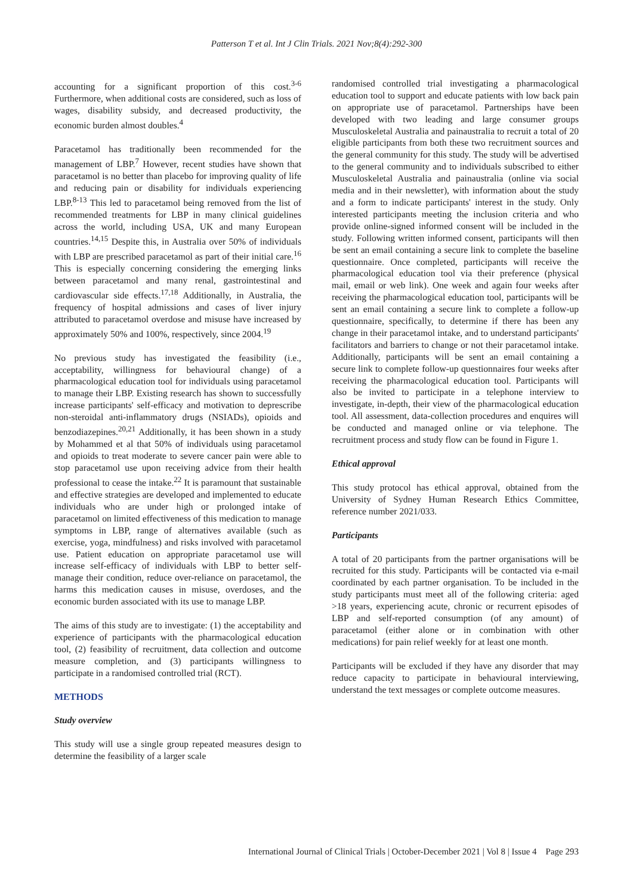Patterson T et al. Int J Clin Trials. 2021 Nov;8(4):292-300
accounting for a significant proportion of this cost.<sup>3-6</sup> Furthermore, when additional costs are considered, such as loss of wages, disability subsidy, and decreased productivity, the economic burden almost doubles.<sup>4</sup>
Paracetamol has traditionally been recommended for the management of LBP.<sup>7</sup> However, recent studies have shown that paracetamol is no better than placebo for improving quality of life and reducing pain or disability for individuals experiencing LBP.<sup>8-13</sup> This led to paracetamol being removed from the list of recommended treatments for LBP in many clinical guidelines across the world, including USA, UK and many European countries.<sup>14,15</sup> Despite this, in Australia over 50% of individuals with LBP are prescribed paracetamol as part of their initial care.<sup>16</sup> This is especially concerning considering the emerging links between paracetamol and many renal, gastrointestinal and cardiovascular side effects.<sup>17,18</sup> Additionally, in Australia, the frequency of hospital admissions and cases of liver injury attributed to paracetamol overdose and misuse have increased by approximately 50% and 100%, respectively, since 2004.<sup>19</sup>
No previous study has investigated the feasibility (i.e., acceptability, willingness for behavioural change) of a pharmacological education tool for individuals using paracetamol to manage their LBP. Existing research has shown to successfully increase participants' self-efficacy and motivation to deprescribe non-steroidal anti-inflammatory drugs (NSIADs), opioids and benzodiazepines.<sup>20,21</sup> Additionally, it has been shown in a study by Mohammed et al that 50% of individuals using paracetamol and opioids to treat moderate to severe cancer pain were able to stop paracetamol use upon receiving advice from their health professional to cease the intake.<sup>22</sup> It is paramount that sustainable and effective strategies are developed and implemented to educate individuals who are under high or prolonged intake of paracetamol on limited effectiveness of this medication to manage symptoms in LBP, range of alternatives available (such as exercise, yoga, mindfulness) and risks involved with paracetamol use. Patient education on appropriate paracetamol use will increase self-efficacy of individuals with LBP to better self-manage their condition, reduce over-reliance on paracetamol, the harms this medication causes in misuse, overdoses, and the economic burden associated with its use to manage LBP.
The aims of this study are to investigate: (1) the acceptability and experience of participants with the pharmacological education tool, (2) feasibility of recruitment, data collection and outcome measure completion, and (3) participants willingness to participate in a randomised controlled trial (RCT).
METHODS
Study overview
This study will use a single group repeated measures design to determine the feasibility of a larger scale
randomised controlled trial investigating a pharmacological education tool to support and educate patients with low back pain on appropriate use of paracetamol. Partnerships have been developed with two leading and large consumer groups Musculoskeletal Australia and painaustralia to recruit a total of 20 eligible participants from both these two recruitment sources and the general community for this study. The study will be advertised to the general community and to individuals subscribed to either Musculoskeletal Australia and painaustralia (online via social media and in their newsletter), with information about the study and a form to indicate participants' interest in the study. Only interested participants meeting the inclusion criteria and who provide online-signed informed consent will be included in the study. Following written informed consent, participants will then be sent an email containing a secure link to complete the baseline questionnaire. Once completed, participants will receive the pharmacological education tool via their preference (physical mail, email or web link). One week and again four weeks after receiving the pharmacological education tool, participants will be sent an email containing a secure link to complete a follow-up questionnaire, specifically, to determine if there has been any change in their paracetamol intake, and to understand participants' facilitators and barriers to change or not their paracetamol intake. Additionally, participants will be sent an email containing a secure link to complete follow-up questionnaires four weeks after receiving the pharmacological education tool. Participants will also be invited to participate in a telephone interview to investigate, in-depth, their view of the pharmacological education tool. All assessment, data-collection procedures and enquires will be conducted and managed online or via telephone. The recruitment process and study flow can be found in Figure 1.
Ethical approval
This study protocol has ethical approval, obtained from the University of Sydney Human Research Ethics Committee, reference number 2021/033.
Participants
A total of 20 participants from the partner organisations will be recruited for this study. Participants will be contacted via e-mail coordinated by each partner organisation. To be included in the study participants must meet all of the following criteria: aged >18 years, experiencing acute, chronic or recurrent episodes of LBP and self-reported consumption (of any amount) of paracetamol (either alone or in combination with other medications) for pain relief weekly for at least one month.
Participants will be excluded if they have any disorder that may reduce capacity to participate in behavioural interviewing, understand the text messages or complete outcome measures.
International Journal of Clinical Trials | October-December 2021 | Vol 8 | Issue 4 Page 293